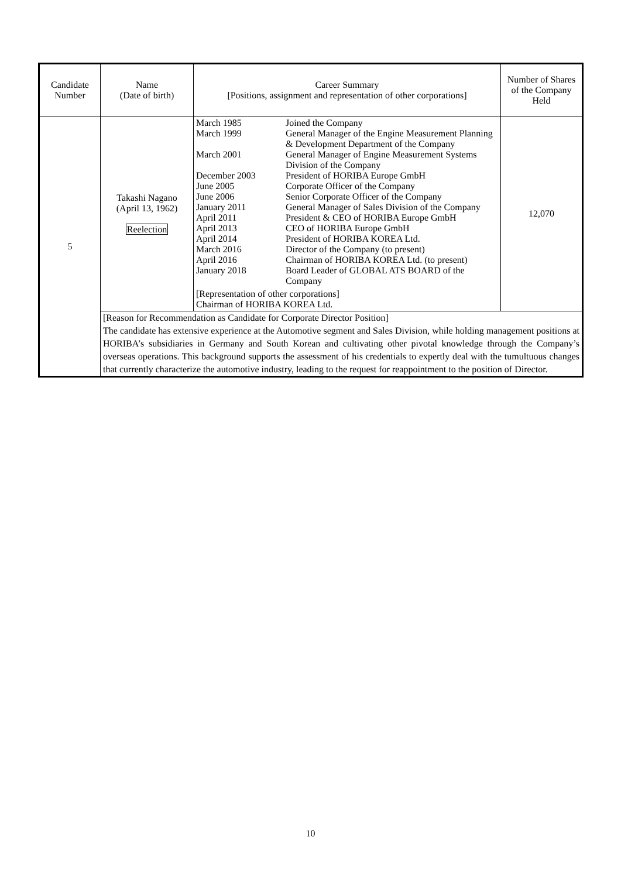| Candidate Number | Name (Date of birth) | Career Summary [Positions, assignment and representation of other corporations] | Number of Shares of the Company Held |
| 5 | Takashi Nagano (April 13, 1962) Reelection | / March 1985 / Joined the Company / / March 1999 / General Manager of the Engine Measurement Planning & Development Department of the Company / / March 2001 / General Manager of Engine Measurement Systems Division of the Company / / December 2003 / President of HORIBA Europe GmbH / / June 2005 / Corporate Officer of the Company / / June 2006 / Senior Corporate Officer of the Company / / January 2011 / General Manager of Sales Division of the Company / / April 2011 / President & CEO of HORIBA Europe GmbH / / April 2013 / CEO of HORIBA Europe GmbH / / April 2014 / President of HORIBA KOREA Ltd. / / March 2016 / Director of the Company (to present) / / April 2016 / Chairman of HORIBA KOREA Ltd. (to present) / / January 2018 / Board Leader of GLOBAL ATS BOARD of the Company / / [Representation of other corporations] Chairman of HORIBA KOREA Ltd. / / | 12,070 |
| | [Reason for Recommendation as Candidate for Corporate Director Position] The candidate has extensive experience at the Automotive segment and Sales Division, while holding management positions at HORIBA’s subsidiaries in Germany and South Korean and cultivating other pivotal knowledge through the Company’s overseas operations. This background supports the assessment of his credentials to expertly deal with the tumultuous changes that currently characterize the automotive industry, leading to the request for reappointment to the position of Director. | | |
10